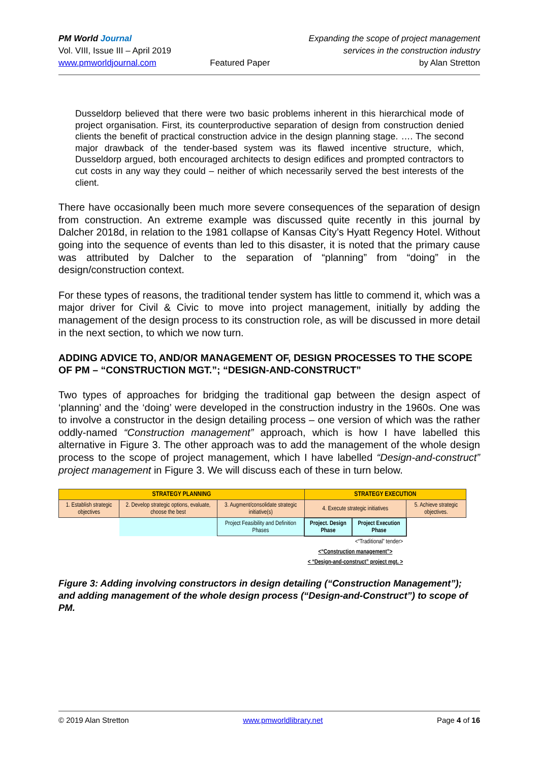PM World Journal
Vol. VIII, Issue III – April 2019
www.pmworldjournal.com
Featured Paper Expanding the scope of project management
services in the construction industry
by Alan Stretton
Dusseldorp believed that there were two basic problems inherent in this hierarchical mode of project organisation. First, its counterproductive separation of design from construction denied clients the benefit of practical construction advice in the design planning stage. …. The second major drawback of the tender-based system was its flawed incentive structure, which, Dusseldorp argued, both encouraged architects to design edifices and prompted contractors to cut costs in any way they could – neither of which necessarily served the best interests of the client.
There have occasionally been much more severe consequences of the separation of design from construction. An extreme example was discussed quite recently in this journal by Dalcher 2018d, in relation to the 1981 collapse of Kansas City’s Hyatt Regency Hotel. Without going into the sequence of events than led to this disaster, it is noted that the primary cause was attributed by Dalcher to the separation of “planning” from “doing” in the design/construction context.
For these types of reasons, the traditional tender system has little to commend it, which was a major driver for Civil & Civic to move into project management, initially by adding the management of the design process to its construction role, as will be discussed in more detail in the next section, to which we now turn.
ADDING ADVICE TO, AND/OR MANAGEMENT OF, DESIGN PROCESSES TO THE SCOPE OF PM – “CONSTRUCTION MGT.”; “DESIGN-AND-CONSTRUCT”
Two types of approaches for bridging the traditional gap between the design aspect of ‘planning’ and the ‘doing’ were developed in the construction industry in the 1960s. One was to involve a constructor in the design detailing process – one version of which was the rather oddly-named “Construction management” approach, which is how I have labelled this alternative in Figure 3. The other approach was to add the management of the whole design process to the scope of project management, which I have labelled “Design-and-construct” project management in Figure 3. We will discuss each of these in turn below.
| STRATEGY PLANNING | | | STRATEGY EXECUTION | | |
| 1. Establish strategic objectives | 2. Develop strategic options, evaluate, choose the best | 3. Augment/consolidate strategic initiative(s) | 4. Execute strategic initiatives | | 5. Achieve strategic objectives. |
| | | Project Feasibility and Definition Phases | Project. Design Phase | Project Execution Phase | |
| | | | | <“Traditional” tender> | |
| | | | <“Construction management”> | | |
| | | | < “Design-and-construct” project mgt. > | | |
Figure 3: Adding involving constructors in design detailing (“Construction Management”); and adding management of the whole design process (“Design-and-Construct”) to scope of PM.
© 2019 Alan Stretton www.pmworldlibrary.net Page 4 of 16